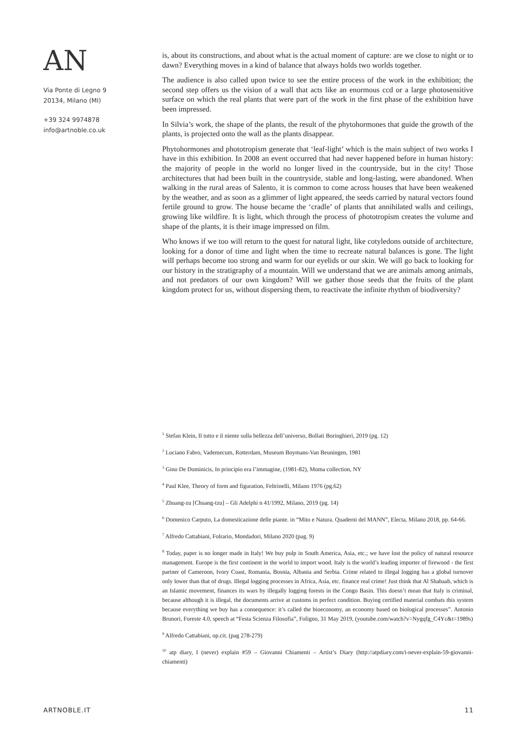AN
Via Ponte di Legno 9
20134, Milano (MI)
+39 324 9974878
info@artnoble.co.uk
is, about its constructions, and about what is the actual moment of capture: are we close to night or to dawn? Everything moves in a kind of balance that always holds two worlds together.
The audience is also called upon twice to see the entire process of the work in the exhibition; the second step offers us the vision of a wall that acts like an enormous ccd or a large photosensitive surface on which the real plants that were part of the work in the first phase of the exhibition have been impressed.
In Silvia’s work, the shape of the plants, the result of the phytohormones that guide the growth of the plants, is projected onto the wall as the plants disappear.
Phytohormones and phototropism generate that ‘leaf-light’ which is the main subject of two works I have in this exhibition. In 2008 an event occurred that had never happened before in human history: the majority of people in the world no longer lived in the countryside, but in the city! Those architectures that had been built in the countryside, stable and long-lasting, were abandoned. When walking in the rural areas of Salento, it is common to come across houses that have been weakened by the weather, and as soon as a glimmer of light appeared, the seeds carried by natural vectors found fertile ground to grow. The house became the ‘cradle’ of plants that annihilated walls and ceilings, growing like wildfire. It is light, which through the process of phototropism creates the volume and shape of the plants, it is their image impressed on film.
Who knows if we too will return to the quest for natural light, like cotyledons outside of architecture, looking for a donor of time and light when the time to recreate natural balances is gone. The light will perhaps become too strong and warm for our eyelids or our skin. We will go back to looking for our history in the stratigraphy of a mountain. Will we understand that we are animals among animals, and not predators of our own kingdom? Will we gather those seeds that the fruits of the plant kingdom protect for us, without dispersing them, to reactivate the infinite rhythm of biodiversity?
<sup>1</sup> Stefan Klein, Il tutto e il niente sulla bellezza dell’universo, Bollati Boringhieri, 2019 (pg. 12)
<sup>2</sup> Luciano Fabro, Vademecum, Rotterdam, Museum Boymans-Van Beuningen, 1981
<sup>3</sup> Gino De Dominicis, In principio era l’immagine, (1981-82), Moma collection, NY
<sup>4</sup> Paul Klee, Theory of form and figuration, Feltrinelli, Milano 1976 (pg.62)
<sup>5</sup> Zhuang-zu [Chuang-tzu] – Gli Adelphi n 41/1992, Milano, 2019 (pg. 14)
<sup>6</sup> Domenico Carputo, La domesticazione delle piante. in “Mito e Natura. Quaderni del MANN”, Electa, Milano 2018, pp. 64-66.
<sup>7</sup> Alfredo Cattabiani, Folrario, Mondadori, Milano 2020 (pag. 9)
<sup>8</sup> Today, paper is no longer made in Italy! We buy pulp in South America, Asia, etc.; we have lost the policy of natural resource management. Europe is the first continent in the world to import wood. Italy is the world’s leading importer of firewood - the first partner of Cameroon, Ivory Coast, Romania, Bosnia, Albania and Serbia. Crime related to illegal logging has a global turnover only lower than that of drugs. Illegal logging processes in Africa, Asia, etc. finance real crime! Just think that Al Shabaab, which is an Islamic movement, finances its wars by illegally logging forests in the Congo Basin. This doesn’t mean that Italy is criminal, because although it is illegal, the documents arrive at customs in perfect condition. Buying certified material combats this system because everything we buy has a consequence: it’s called the bioeconomy, an economy based on biological processes”. Antonio Brunori, Foreste 4.0, speech at “Festa Scienza Filosofia”, Foligno, 31 May 2019, (youtube.com/watch?v=Nygqfg_C4Yc&t=1989s)
<sup>9</sup> Alfredo Cattabiani, op.cit. (pag 278-279)
<sup>10</sup> atp diary, I (never) explain #59 – Giovanni Chiamenti – Artist’s Diary (http://atpdiary.com/i-never-explain-59-giovanni-chiamenti)
ARTNOBLE.IT 11